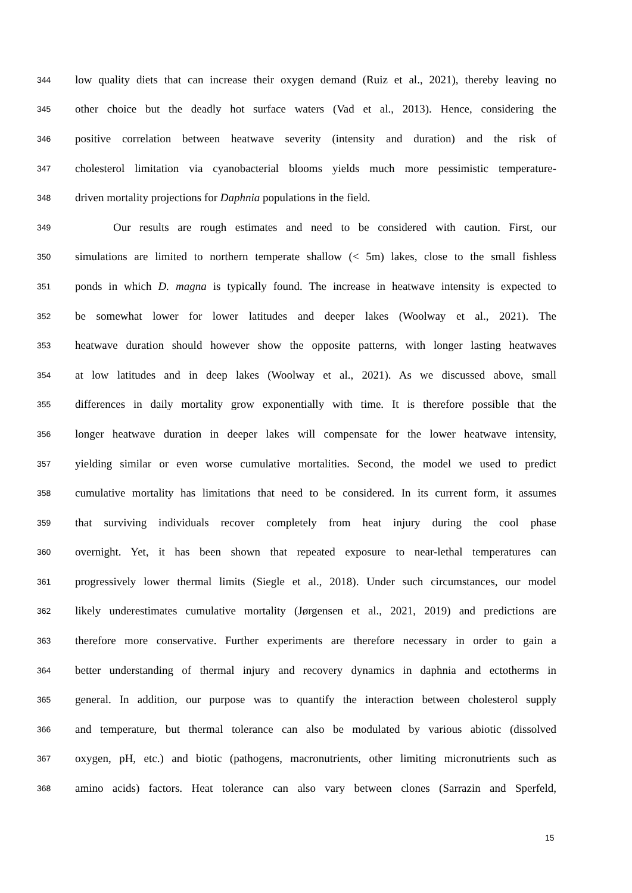344 low quality diets that can increase their oxygen demand (Ruiz et al., 2021), thereby leaving no
345 other choice but the deadly hot surface waters (Vad et al., 2013). Hence, considering the
346 positive correlation between heatwave severity (intensity and duration) and the risk of
347 cholesterol limitation via cyanobacterial blooms yields much more pessimistic temperature-
348 driven mortality projections for Daphnia populations in the field.
349 Our results are rough estimates and need to be considered with caution. First, our
350 simulations are limited to northern temperate shallow (< 5m) lakes, close to the small fishless
351 ponds in which D. magna is typically found. The increase in heatwave intensity is expected to
352 be somewhat lower for lower latitudes and deeper lakes (Woolway et al., 2021). The
353 heatwave duration should however show the opposite patterns, with longer lasting heatwaves
354 at low latitudes and in deep lakes (Woolway et al., 2021). As we discussed above, small
355 differences in daily mortality grow exponentially with time. It is therefore possible that the
356 longer heatwave duration in deeper lakes will compensate for the lower heatwave intensity,
357 yielding similar or even worse cumulative mortalities. Second, the model we used to predict
358 cumulative mortality has limitations that need to be considered. In its current form, it assumes
359 that surviving individuals recover completely from heat injury during the cool phase
360 overnight. Yet, it has been shown that repeated exposure to near-lethal temperatures can
361 progressively lower thermal limits (Siegle et al., 2018). Under such circumstances, our model
362 likely underestimates cumulative mortality (Jørgensen et al., 2021, 2019) and predictions are
363 therefore more conservative. Further experiments are therefore necessary in order to gain a
364 better understanding of thermal injury and recovery dynamics in daphnia and ectotherms in
365 general. In addition, our purpose was to quantify the interaction between cholesterol supply
366 and temperature, but thermal tolerance can also be modulated by various abiotic (dissolved
367 oxygen, pH, etc.) and biotic (pathogens, macronutrients, other limiting micronutrients such as
368 amino acids) factors. Heat tolerance can also vary between clones (Sarrazin and Sperfeld,
15